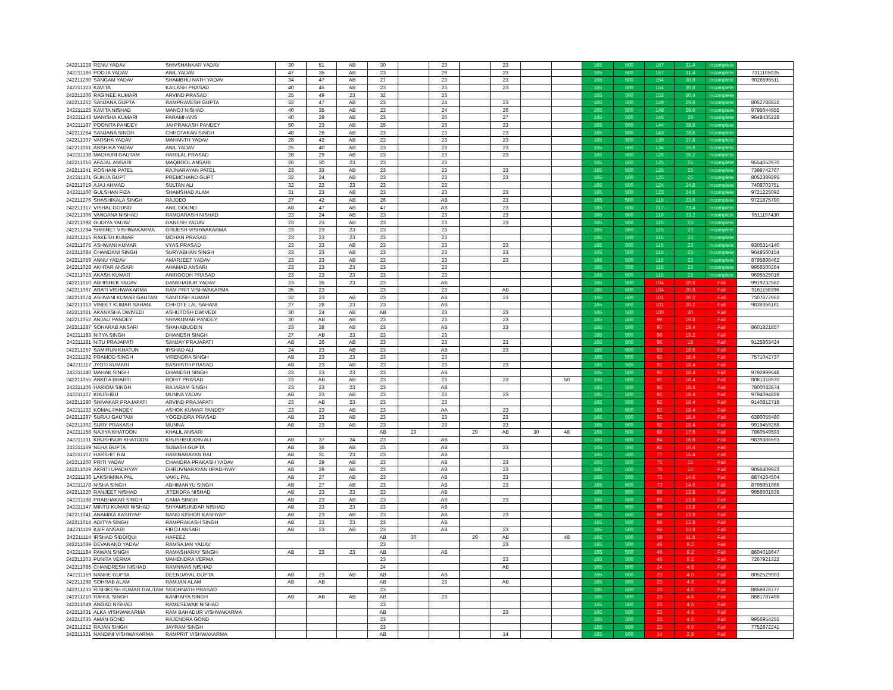| 242211228 | RENU YADAV | SHIVSHANKAR YADAV | 30 | 51 | AB | 30 | | 23 | | 23 | | | 165 | 500 | 157 | 31.4 | Incomplete | |
| 242211186 | POOJA YADAV | ANIL YADAV | 47 | 35 | AB | 23 | | 29 | | 23 | | | 165 | 500 | 157 | 31.4 | Incomplete | 7311105025 |
| 242211260 | SANGAM YADAV | SHAMBHU NATH YADAV | 34 | 47 | AB | 27 | | 23 | | 23 | | | 165 | 500 | 154 | 30.8 | Incomplete | 9026596511 |
| 242211123 | KAVITA | KAILASH PRASAD | 40 | 45 | AB | 23 | | 23 | | 23 | | | 165 | 500 | 154 | 30.8 | Incomplete | |
| 242211206 | RAGINEE KUMARI | ARVIND PRASAD | 25 | 49 | 23 | 32 | | 23 | | | | | 165 | 500 | 152 | 30.4 | Incomplete | |
| 242211262 | SANJANA GUPTA | RAMPRAVESH GUPTA | 32 | 47 | AB | 23 | | 24 | | 23 | | | 165 | 500 | 149 | 29.8 | Incomplete | 8052788822 |
| 242211125 | KAVITA NISHAD | MANOJ NISHAD | 40 | 35 | AB | 23 | | 24 | | 26 | | | 165 | 500 | 148 | 29.6 | Incomplete | 9795644955 |
| 242211143 | MANISHA KUMARI | PARAMHANS | 40 | 29 | AB | 23 | | 26 | | 27 | | | 165 | 500 | 145 | 29 | Incomplete | 9648435228 |
| 242211187 | POONITA PANDEY | JAI PRAKASH PANDEY | 50 | 23 | AB | 25 | | 23 | | 23 | | | 165 | 500 | 144 | 28.8 | Incomplete | |
| 242211264 | SANJANA SINGH | CHHOTAKAN SINGH | 48 | 26 | AB | 23 | | 23 | | 23 | | | 165 | 500 | 143 | 28.6 | Incomplete | |
| 242211307 | VARSHA YADAV | MAHANTH YADAV | 28 | 42 | AB | 23 | | 23 | | 23 | | | 165 | 500 | 139 | 27.8 | Incomplete | |
| 242211061 | ANSHIKA YADAV | ANIL YADAV | 25 | 40 | AB | 23 | | 23 | | 23 | | | 165 | 500 | 134 | 26.8 | Incomplete | |
| 242211138 | MADHURI GAUTAM | HARILAL PRASAD | 28 | 29 | AB | 23 | | 23 | | 23 | | | 165 | 500 | 126 | 25.2 | Incomplete | |
| 242211016 | AFAJAL ANSARI | MAQBOOL ANSARI | 26 | 30 | 23 | 23 | | 23 | | | | | 165 | 500 | 125 | 25 | Incomplete | 9554652970 |
| 242211241 | ROSHANI PATEL | RAJNARAYAN PATEL | 23 | 33 | AB | 23 | | 23 | | 23 | | | 165 | 500 | 125 | 25 | Incomplete | 7398742767 |
| 242211101 | GUNJA GUPT | PREMCHAND GUPT | 32 | 24 | AB | 23 | | 23 | | 23 | | | 165 | 500 | 125 | 25 | Incomplete | 8052389295 |
| 242211019 | AJAJ AHMAD | SULTAN ALI | 32 | 23 | 23 | 23 | | 23 | | | | | 165 | 500 | 124 | 24.8 | Incomplete | 7408703751 |
| 242211100 | GULSHAN FIZA | SHAMSHAD ALAM | 31 | 23 | AB | 23 | | 23 | | 23 | | | 165 | 500 | 123 | 24.6 | Incomplete | 9721225092 |
| 242211276 | SHASHIKALA SINGH | RAJDEO | 27 | 42 | AB | 26 | | AB | | 23 | | | 165 | 500 | 118 | 23.6 | Incomplete | 9721875790 |
| 242211317 | VISHAL GOUND | ANIL GOUND | AB | 47 | AB | 47 | | AB | | 23 | | | 165 | 500 | 117 | 23.4 | Incomplete | |
| 242211306 | VANDANA NISHAD | RAMDARASH NISHAD | 23 | 24 | AB | 23 | | 23 | | 23 | | | 165 | 500 | 116 | 23.2 | Incomplete | 9511197430 |
| 242211098 | GUDIYA YADAV | GANESH YADAV | 23 | 23 | AB | 23 | | 23 | | 23 | | | 165 | 500 | 115 | 23 | Incomplete | |
| 242211284 | SHRINET VISHWAKARMA | GRIJESH VISHWAKARMA | 23 | 23 | 23 | 23 | | 23 | | | | | 165 | 500 | 115 | 23 | Incomplete | |
| 242211215 | RAKESH KUMAR | MOHAN PRASAD | 23 | 23 | 23 | 23 | | 23 | | | | | 165 | 500 | 115 | 23 | Incomplete | |
| 242211075 | ASHWANI KUMAR | VYAS PRASAD | 23 | 23 | AB | 23 | | 23 | | 23 | | | 165 | 500 | 115 | 23 | Incomplete | 9305314140 |
| 242211084 | CHANDANI SINGH | SURYABHAN SINGH | 23 | 23 | AB | 23 | | 23 | | 23 | | | 165 | 500 | 115 | 23 | Incomplete | 9648560154 |
| 242211059 | ANNU YADAV | AMARJEET YADAV | 23 | 23 | AB | 23 | | 23 | | 23 | | | 165 | 500 | 115 | 23 | Incomplete | 8795898462 |
| 242211028 | AKHTAR ANSARI | AHAMAD ANSARI | 23 | 23 | 23 | 23 | | 23 | | | | | 165 | 500 | 115 | 23 | Incomplete | 9956500264 |
| 242211023 | AKASH KUMAR | ANIROODH PRASAD | 23 | 23 | 23 | 23 | | 23 | | | | | 165 | 500 | 115 | 23 | Incomplete | 9695525016 |
| 242211010 | ABHISHEK YADAV | DANBHADUR YADAV | 23 | 35 | 23 | 23 | | AB | | | | | 165 | 500 | 104 | 20.8 | Fail | 9919232582 |
| 242211067 | ARATI VISHWAKARMA | RAM PRIT VISHWAKARMA | 35 | 23 | | 23 | | 23 | | AB | | | 165 | 500 | 104 | 20.8 | Fail | 9161158396 |
| 242211074 | ASHVANI KUMAR GAUTAM | SANTOSH KUMAR | 32 | 23 | AB | 23 | | AB | | 23 | | | 165 | 500 | 101 | 20.2 | Fail | 7307672962 |
| 242211313 | VINEET KUMAR SAHANI | CHHOTE LAL SAHANI | 27 | 28 | 23 | 23 | | AB | | | | | 165 | 500 | 101 | 20.2 | Fail | 9839356181 |
| 242211021 | AKANKSHA DWIVEDI | ASHUTOSH DWIVEDI | 30 | 24 | AB | AB | | 23 | | 23 | | | 165 | 500 | 100 | 20 | Fail | |
| 242211052 | ANJALI PANDEY | SHIVKUMAR PANDEY | 30 | AB | AB | 23 | | 23 | | 23 | | | 165 | 500 | 99 | 19.8 | Fail | |
| 242211287 | SOHARAB ANSARI | SHAHABUDDIN | 23 | 28 | AB | 23 | | AB | | 23 | | | 165 | 500 | 97 | 19.4 | Fail | 8601821857 |
| 242211183 | NITYA SINGH | DHANESH SINGH | 27 | AB | 23 | 23 | | 23 | | | | | 165 | 500 | 96 | 19.2 | Fail | |
| 242211181 | NITU PRAJAPATI | SANJAY PRAJAPATI | AB | 26 | AB | 23 | | 23 | | 23 | | | 165 | 500 | 95 | 19 | Fail | 9125863424 |
| 242211257 | SAMIRUN KHATUN | IRSHAD ALI | 24 | 23 | AB | 23 | | AB | | 23 | | | 165 | 500 | 93 | 18.6 | Fail | |
| 242211192 | PRAMOD SINGH | VIRENDRA SINGH | AB | 23 | 23 | 23 | | 23 | | | | | 165 | 500 | 92 | 18.4 | Fail | 7571042737 |
| 242211117 | JYOTI KUMARI | BASHISTH PRASAD | AB | 23 | AB | 23 | | 23 | | 23 | | | 165 | 500 | 92 | 18.4 | Fail | |
| 242211140 | MAHAK SINGH | DHANESH SINGH | 23 | 23 | 23 | 23 | | AB | | | | | 165 | 500 | 92 | 18.4 | Fail | 9792999648 |
| 242211055 | ANKITA BHARTI | ROHIT PRASAD | 23 | AB | AB | 23 | | 23 | | 23 | | 50 | 165 | 500 | 92 | 18.4 | Fail | 8081318970 |
| 242211106 | HARIOM SINGH | RAJARAM SINGH | 23 | 23 | 23 | 23 | | AB | | | | | 165 | 500 | 92 | 18.4 | Fail | 7800032874 |
| 242211127 | KHUSHBU | MUNNA YADAV | AB | 23 | AB | 23 | | 23 | | 23 | | | 165 | 500 | 92 | 18.4 | Fail | 9794094869 |
| 242211280 | SHIVAKAR PRAJAPATI | ARVIND PRAJAPATI | 23 | AB | 23 | 23 | | 23 | | | | | 165 | 500 | 92 | 18.4 | Fail | 9140812718 |
| 242211132 | KOMAL PANDEY | ASHOK KUMAR PANDEY | 23 | 23 | AB | 23 | | AA | | 23 | | | 165 | 500 | 92 | 18.4 | Fail | |
| 242211297 | SURAJ GAUTAM | YOGENDRA PRASAD | AB | 23 | AB | 23 | | 23 | | 23 | | | 165 | 500 | 92 | 18.4 | Fail | 6390055480 |
| 242211302 | SURY PRAKASH | MUNNA | AB | 23 | AB | 23 | | 23 | | 23 | | | 165 | 500 | 92 | 18.4 | Fail | 9919459268 |
| 242211156 | NAJIYA KHATOON | KHALIL ANSARI | | | | AB | 29 | | 29 | AB | 30 | 48 | 165 | 500 | 88 | 17.6 | Fail | 7860549593 |
| 242211131 | KHUSHNUR KHATOON | KHUSHBUDDIN ALI | AB | 37 | 24 | 23 | | AB | | | | | 165 | 500 | 84 | 16.8 | Fail | 9839386593 |
| 242211169 | NEHA GUPTA | SUBASH GUPTA | AB | 36 | AB | 23 | | AB | | 23 | | | 165 | 500 | 82 | 16.4 | Fail | |
| 242211107 | HARSHIT RAI | HARINARAYAN RAI | AB | 31 | 23 | 23 | | AB | | | | | 165 | 500 | 77 | 15.4 | Fail | |
| 242211200 | PRITI YADAV | CHANDRA PRAKASH YADAV | AB | 29 | AB | 23 | | AB | | 23 | | | 165 | 500 | 75 | 15 | Fail | |
| 242211029 | AKRITI UPADHYAY | DHRUVNARAYAN UPADHYAY | AB | 29 | AB | 23 | | AB | | 23 | | | 165 | 500 | 75 | 15 | Fail | 9056409923 |
| 242211136 | LAKSHMINA PAL | VAKIL PAL | AB | 27 | AB | 23 | | AB | | 23 | | | 165 | 500 | 73 | 14.6 | Fail | 8874264504 |
| 242211178 | NISHA SINGH | ABHIMANYU SINGH | AB | 27 | AB | 23 | | AB | | 23 | | | 165 | 500 | 73 | 14.6 | Fail | 8795951066 |
| 242211220 | RANJEET NISHAD | JITENDRA NISHAD | AB | 23 | 23 | 23 | | AB | | | | | 165 | 500 | 69 | 13.8 | Fail | 9956501935 |
| 242211188 | PRABHAKAR SINGH | GAMA SINGH | AB | 23 | AB | 23 | | AB | | 23 | | | 165 | 500 | 69 | 13.8 | Fail | |
| 242211147 | MINTU KUMAR NISHAD | SHYAMSUNDAR NISHAD | AB | 23 | 23 | 23 | | AB | | | | | 165 | 500 | 69 | 13.8 | Fail | |
| 242211041 | ANAMIKA KASHYAP | NAND KISHOR KASHYAP | AB | 23 | AB | 23 | | AB | | 23 | | | 165 | 500 | 69 | 13.8 | Fail | |
| 242211014 | ADITYA SINGH | RAMPRAKASH SINGH | AB | 23 | 23 | 23 | | AB | | | | | 165 | 500 | 69 | 13.8 | Fail | |
| 242211119 | KAIF ANSARI | FIROJ ANSARI | AB | 23 | AB | 23 | | AB | | 23 | | | 165 | 500 | 69 | 13.8 | Fail | |
| 242211114 | IRSHAD SIDDIQUI | HAFEEZ | | | | AB | 30 | | 29 | AB | | 48 | 165 | 500 | 59 | 11.8 | Fail | |
| 242211089 | DEVANAND YADAV | RAMSAJAN YADAV | | | | 23 | | | | 23 | | | 165 | 500 | 46 | 9.2 | Fail | |
| 242211184 | PAWAN SINGH | RAMASHARAY SINGH | AB | 23 | 23 | AB | | AB | | | | | 165 | 500 | 46 | 9.2 | Fail | 8604018647 |
| 242211203 | PUNITA VERMA | MAHENDRA VERMA | | | | 23 | | | | 23 | | | 165 | 500 | 46 | 9.2 | Fail | 7267921322 |
| 242211085 | CHANDRESH NISHAD | RAMNIVAS NISHAD | | | | 24 | | | | AB | | | 165 | 500 | 24 | 4.8 | Fail | |
| 242211159 | NANHE GUPTA | DEENDAYAL GUPTA | AB | 23 | AB | AB | | AB | | | | | 165 | 500 | 23 | 4.6 | Fail | 8052529903 |
| 242211288 | SOHRAB ALAM | RAMJAN ALAM | AB | AB | | AB | | 23 | | AB | | | 165 | 500 | 23 | 4.6 | Fail | |
| 242211233 | RISHIKESH KUMAR GAUTAM | SIDDHNATH PRASAD | | | | 23 | | | | | | | 165 | 500 | 23 | 4.6 | Fail | 8858978777 |
| 242211210 | RAHUL SINGH | KANHAIYA SINGH | AB | AB | AB | AB | | 23 | | | | | 165 | 500 | 23 | 4.6 | Fail | 8881787498 |
| 242211049 | ANGAD NISHAD | RAMESEWAK NISHAD | | | | 23 | | | | | | | 165 | 500 | 23 | 4.6 | Fail | |
| 242211031 | ALKA VISHWAKARMA | RAM BAHADUR VISHWAKARMA | | | | AB | | | | 23 | | | 165 | 500 | 23 | 4.6 | Fail | |
| 242211035 | AMAN GOND | RAJENDRA GOND | | | | 23 | | | | | | | 165 | 500 | 23 | 4.6 | Fail | 9956954255 |
| 242211212 | RAJAN SINGH | JAYRAM SINGH | | | | 23 | | | | | | | 165 | 500 | 23 | 4.6 | Fail | 7752872241 |
| 242211321 | NANDINI VISHWAKARMA | RAMPRIT VISHWAKARMA | | | | AB | | | | 14 | | | 165 | 500 | 14 | 2.8 | Fail | |